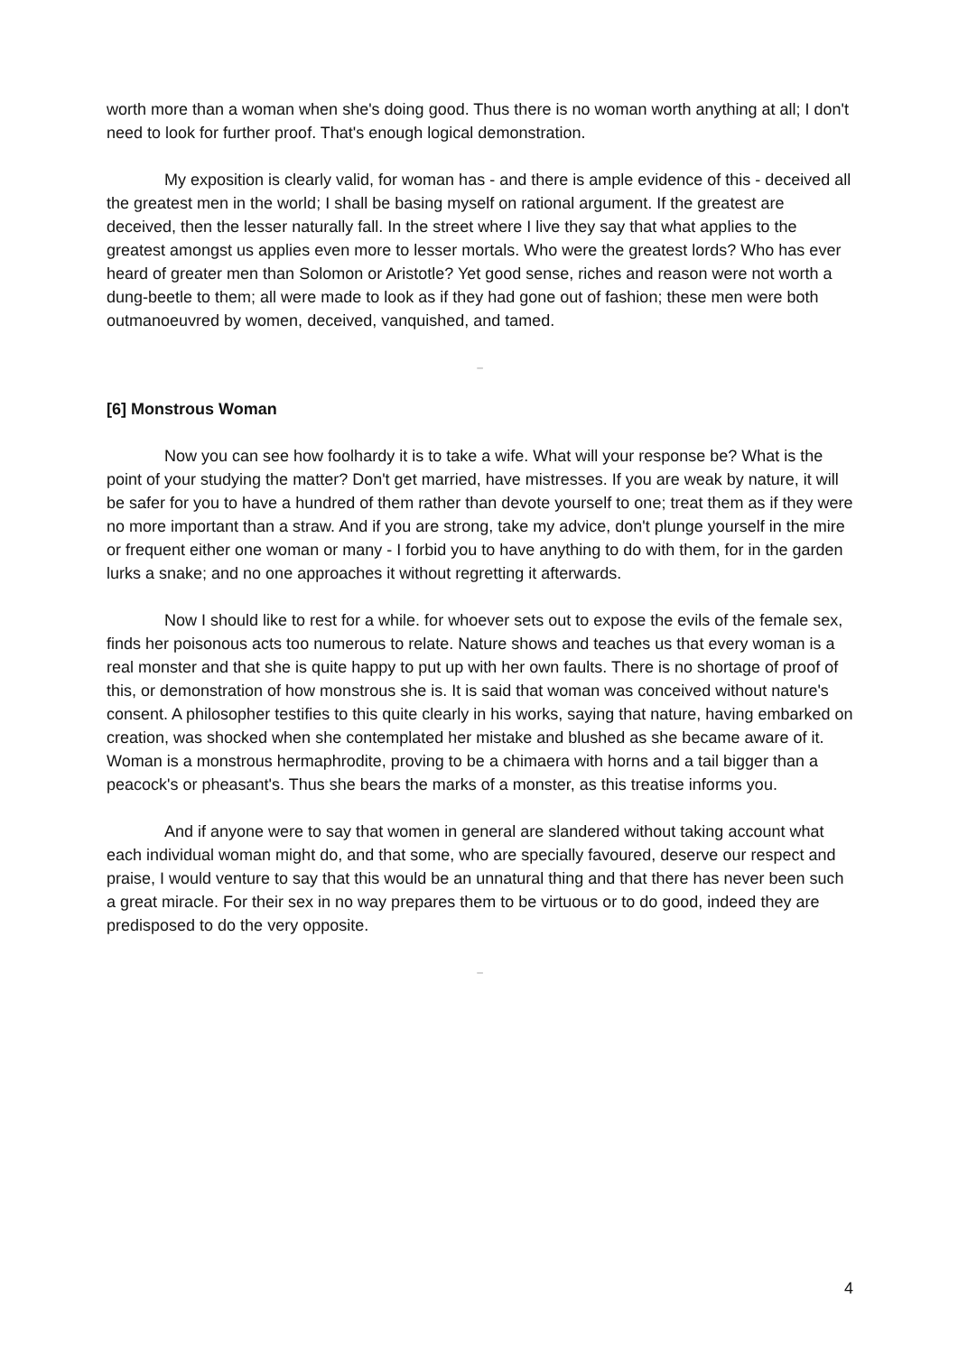worth more than a woman when she's doing good. Thus there is no woman worth anything at all; I don't need to look for further proof. That's enough logical demonstration.
My exposition is clearly valid, for woman has - and there is ample evidence of this - deceived all the greatest men in the world; I shall be basing myself on rational argument. If the greatest are deceived, then the lesser naturally fall. In the street where I live they say that what applies to the greatest amongst us applies even more to lesser mortals. Who were the greatest lords? Who has ever heard of greater men than Solomon or Aristotle? Yet good sense, riches and reason were not worth a dung-beetle to them; all were made to look as if they had gone out of fashion; these men were both outmanoeuvred by women, deceived, vanquished, and tamed.
–
[6] Monstrous Woman
Now you can see how foolhardy it is to take a wife. What will your response be? What is the point of your studying the matter? Don't get married, have mistresses. If you are weak by nature, it will be safer for you to have a hundred of them rather than devote yourself to one; treat them as if they were no more important than a straw. And if you are strong, take my advice, don't plunge yourself in the mire or frequent either one woman or many - I forbid you to have anything to do with them, for in the garden lurks a snake; and no one approaches it without regretting it afterwards.
Now I should like to rest for a while. for whoever sets out to expose the evils of the female sex, finds her poisonous acts too numerous to relate. Nature shows and teaches us that every woman is a real monster and that she is quite happy to put up with her own faults. There is no shortage of proof of this, or demonstration of how monstrous she is. It is said that woman was conceived without nature's consent. A philosopher testifies to this quite clearly in his works, saying that nature, having embarked on creation, was shocked when she contemplated her mistake and blushed as she became aware of it. Woman is a monstrous hermaphrodite, proving to be a chimaera with horns and a tail bigger than a peacock's or pheasant's. Thus she bears the marks of a monster, as this treatise informs you.
And if anyone were to say that women in general are slandered without taking account what each individual woman might do, and that some, who are specially favoured, deserve our respect and praise, I would venture to say that this would be an unnatural thing and that there has never been such a great miracle. For their sex in no way prepares them to be virtuous or to do good, indeed they are predisposed to do the very opposite.
–
4